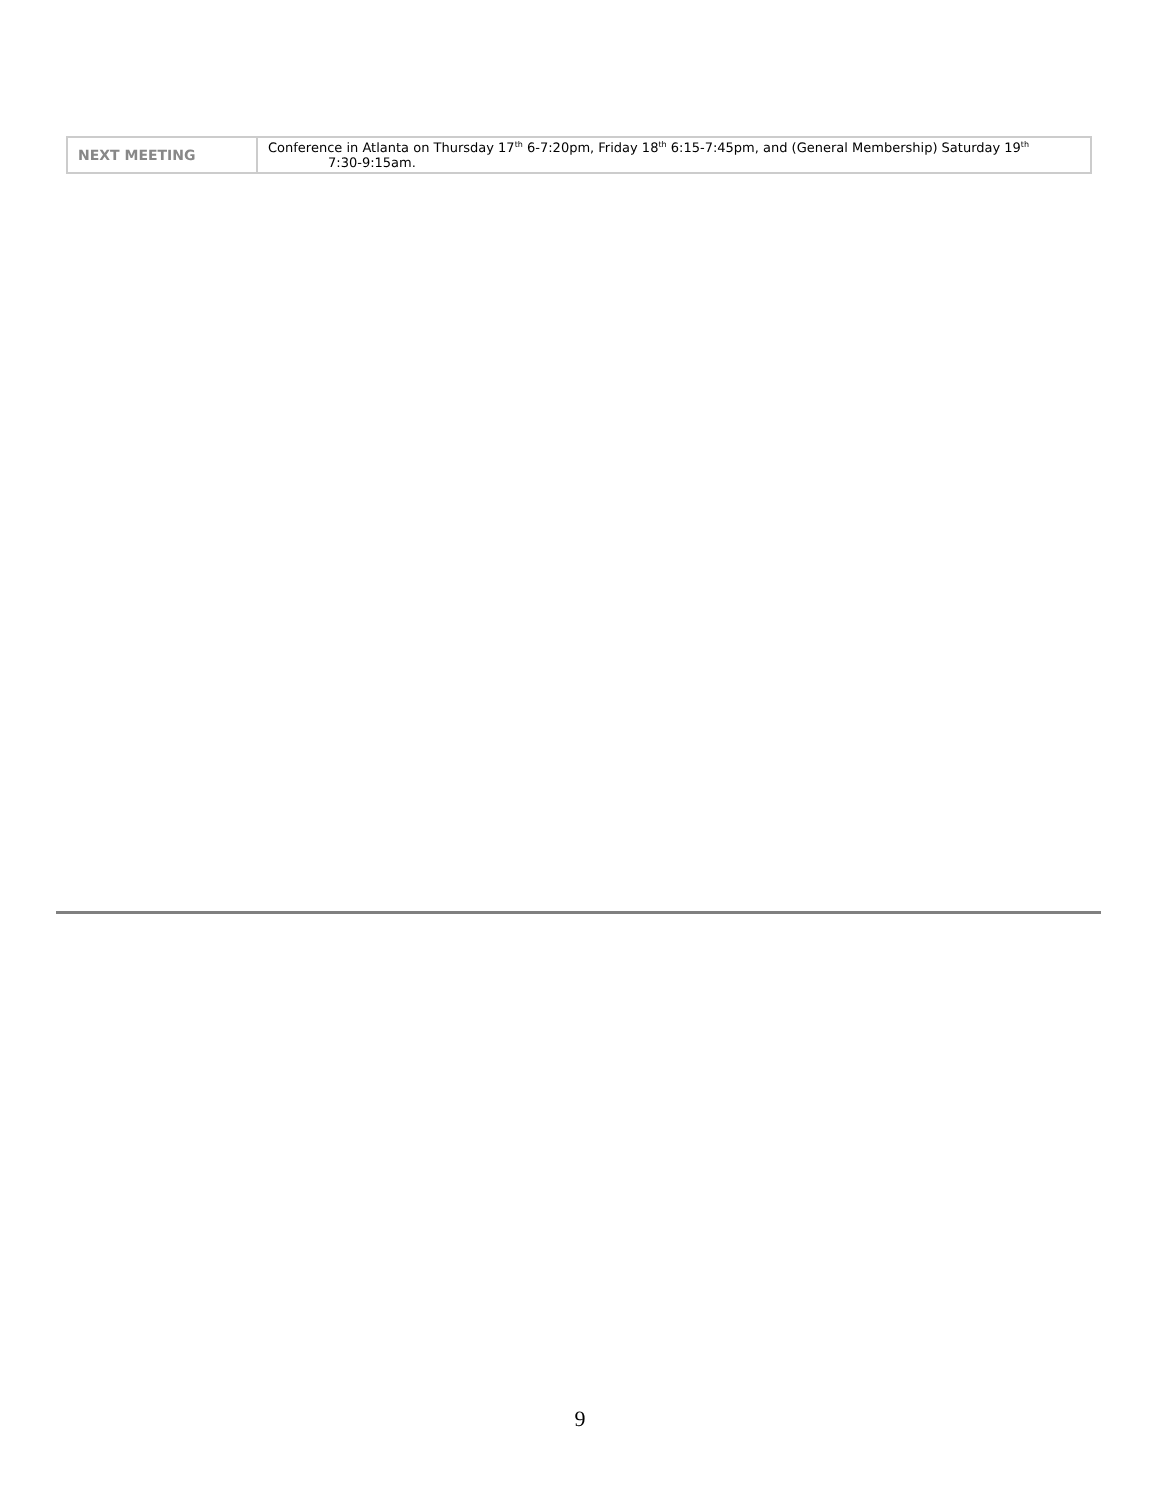| NEXT MEETING | Conference in Atlanta on Thursday 17<sup>th</sup> 6-7:20pm, Friday 18<sup>th</sup> 6:15-7:45pm, and (General Membership) Saturday 19<sup>th</sup> 7:30-9:15am. |
9